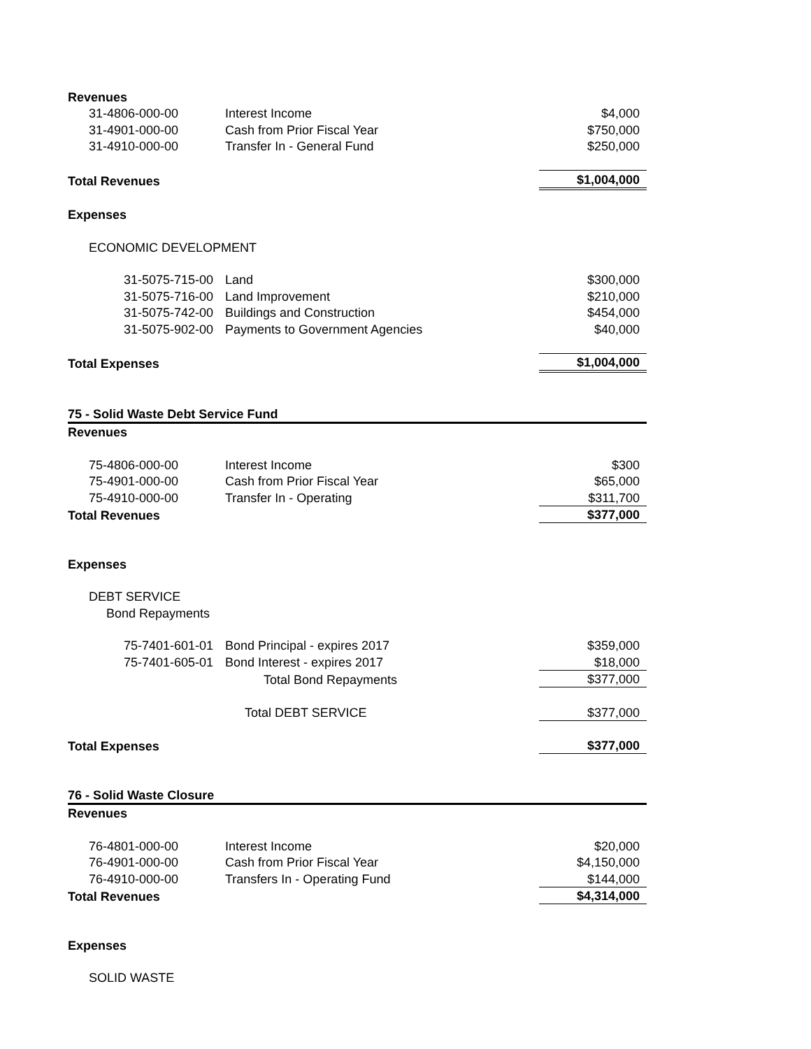| Revenues | | |
| 31-4806-000-00 | Interest Income | $4,000 |
| 31-4901-000-00 | Cash from Prior Fiscal Year | $750,000 |
| 31-4910-000-00 | Transfer In - General Fund | $250,000 |
| Total Revenues | | $1,004,000 |
| Expenses | | |
| ECONOMIC DEVELOPMENT | | |
| 31-5075-715-00 | Land | $300,000 |
| 31-5075-716-00 | Land Improvement | $210,000 |
| 31-5075-742-00 | Buildings and Construction | $454,000 |
| 31-5075-902-00 | Payments to Government Agencies | $40,000 |
| Total Expenses | | $1,004,000 |
| 75 - Solid Waste Debt Service Fund | | |
| Revenues | | |
| 75-4806-000-00 | Interest Income | $300 |
| 75-4901-000-00 | Cash from Prior Fiscal Year | $65,000 |
| 75-4910-000-00 | Transfer In - Operating | $311,700 |
| Total Revenues | | $377,000 |
| Expenses | | |
| DEBT SERVICE | | |
| Bond Repayments | | |
| 75-7401-601-01 | Bond Principal - expires 2017 | $359,000 |
| 75-7401-605-01 | Bond Interest - expires 2017 | $18,000 |
| | Total Bond Repayments | $377,000 |
| | Total DEBT SERVICE | $377,000 |
| Total Expenses | | $377,000 |
| 76 - Solid Waste Closure | | |
| Revenues | | |
| 76-4801-000-00 | Interest Income | $20,000 |
| 76-4901-000-00 | Cash from Prior Fiscal Year | $4,150,000 |
| 76-4910-000-00 | Transfers In - Operating Fund | $144,000 |
| Total Revenues | | $4,314,000 |
| Expenses | | |
| SOLID WASTE | | |